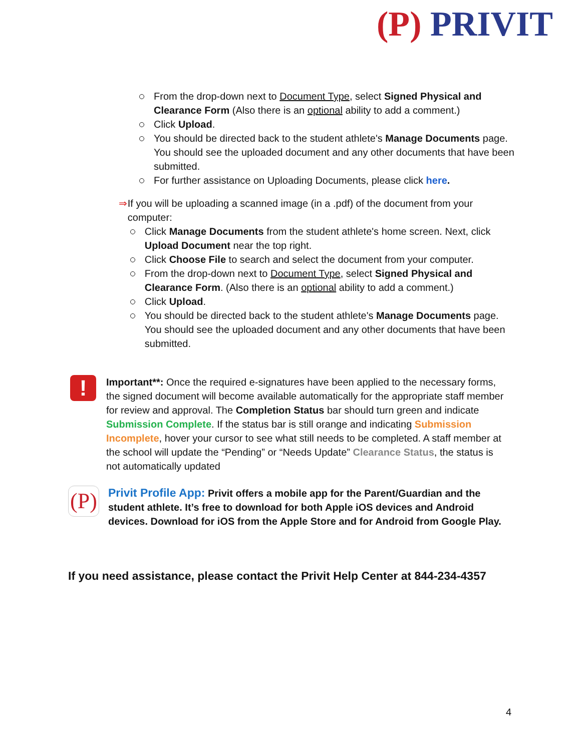(P) PRIVIT
From the drop-down next to Document Type, select Signed Physical and Clearance Form (Also there is an optional ability to add a comment.)
Click Upload.
You should be directed back to the student athlete's Manage Documents page. You should see the uploaded document and any other documents that have been submitted.
For further assistance on Uploading Documents, please click here.
⇒ If you will be uploading a scanned image (in a .pdf) of the document from your computer:
Click Manage Documents from the student athlete's home screen. Next, click Upload Document near the top right.
Click Choose File to search and select the document from your computer.
From the drop-down next to Document Type, select Signed Physical and Clearance Form. (Also there is an optional ability to add a comment.)
Click Upload.
You should be directed back to the student athlete's Manage Documents page. You should see the uploaded document and any other documents that have been submitted.
!
Important**: Once the required e-signatures have been applied to the necessary forms, the signed document will become available automatically for the appropriate staff member for review and approval. The Completion Status bar should turn green and indicate Submission Complete. If the status bar is still orange and indicating Submission Incomplete, hover your cursor to see what still needs to be completed. A staff member at the school will update the “Pending” or “Needs Update” Clearance Status, the status is not automatically updated
(P)
Privit Profile App: Privit offers a mobile app for the Parent/Guardian and the student athlete. It’s free to download for both Apple iOS devices and Android devices. Download for iOS from the Apple Store and for Android from Google Play.
If you need assistance, please contact the Privit Help Center at 844-234-4357
4